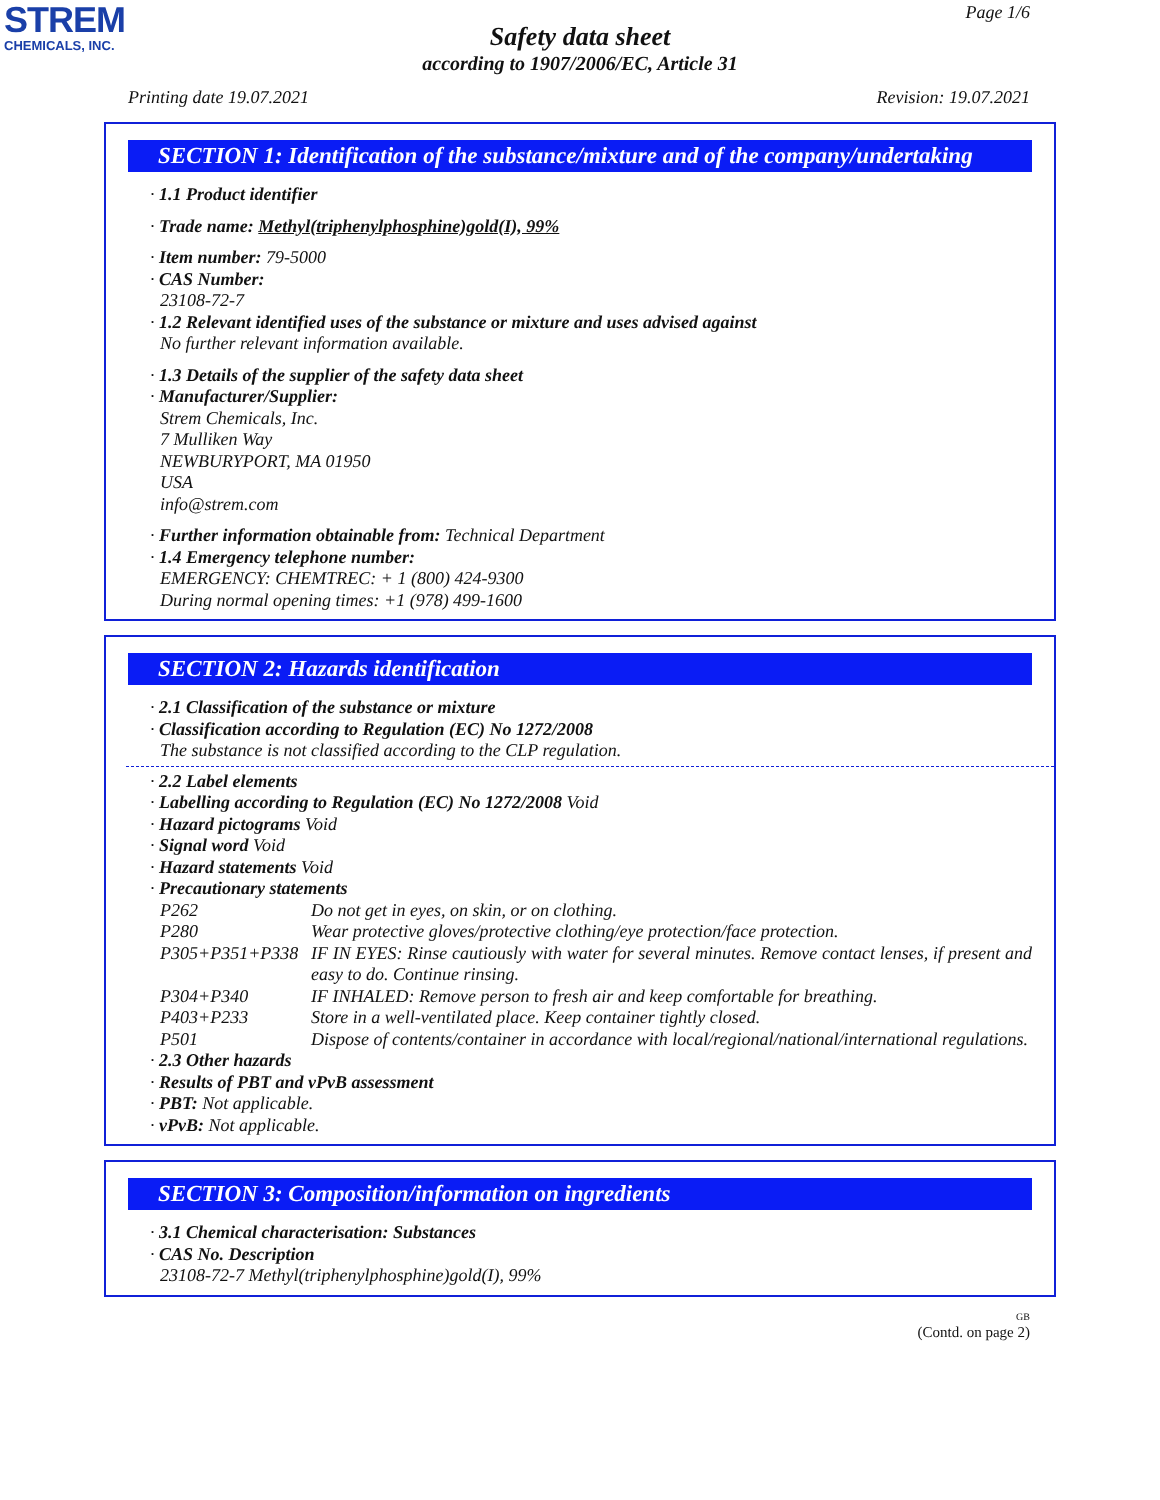STREM
CHEMICALS, INC.
Page 1/6
Safety data sheet
according to 1907/2006/EC, Article 31
Printing date 19.07.2021 Revision: 19.07.2021
SECTION 1: Identification of the substance/mixture and of the company/undertaking
· 1.1 Product identifier
· Trade name: Methyl(triphenylphosphine)gold(I), 99%
· Item number: 79-5000
· CAS Number:
23108-72-7
· 1.2 Relevant identified uses of the substance or mixture and uses advised against
No further relevant information available.
· 1.3 Details of the supplier of the safety data sheet
· Manufacturer/Supplier:
Strem Chemicals, Inc.
7 Mulliken Way
NEWBURYPORT, MA 01950
USA
info@strem.com
· Further information obtainable from: Technical Department
· 1.4 Emergency telephone number:
EMERGENCY: CHEMTREC: + 1 (800) 424-9300
During normal opening times: +1 (978) 499-1600
SECTION 2: Hazards identification
· 2.1 Classification of the substance or mixture
· Classification according to Regulation (EC) No 1272/2008
The substance is not classified according to the CLP regulation.
· 2.2 Label elements
· Labelling according to Regulation (EC) No 1272/2008 Void
· Hazard pictograms Void
· Signal word Void
· Hazard statements Void
· Precautionary statements
| P262 | Do not get in eyes, on skin, or on clothing. |
| P280 | Wear protective gloves/protective clothing/eye protection/face protection. |
| P305+P351+P338 | IF IN EYES: Rinse cautiously with water for several minutes. Remove contact lenses, if present and easy to do. Continue rinsing. |
| P304+P340 | IF INHALED: Remove person to fresh air and keep comfortable for breathing. |
| P403+P233 | Store in a well-ventilated place. Keep container tightly closed. |
| P501 | Dispose of contents/container in accordance with local/regional/national/international regulations. |
· 2.3 Other hazards
· Results of PBT and vPvB assessment
· PBT: Not applicable.
· vPvB: Not applicable.
SECTION 3: Composition/information on ingredients
· 3.1 Chemical characterisation: Substances
· CAS No. Description
23108-72-7 Methyl(triphenylphosphine)gold(I), 99%
GB
(Contd. on page 2)